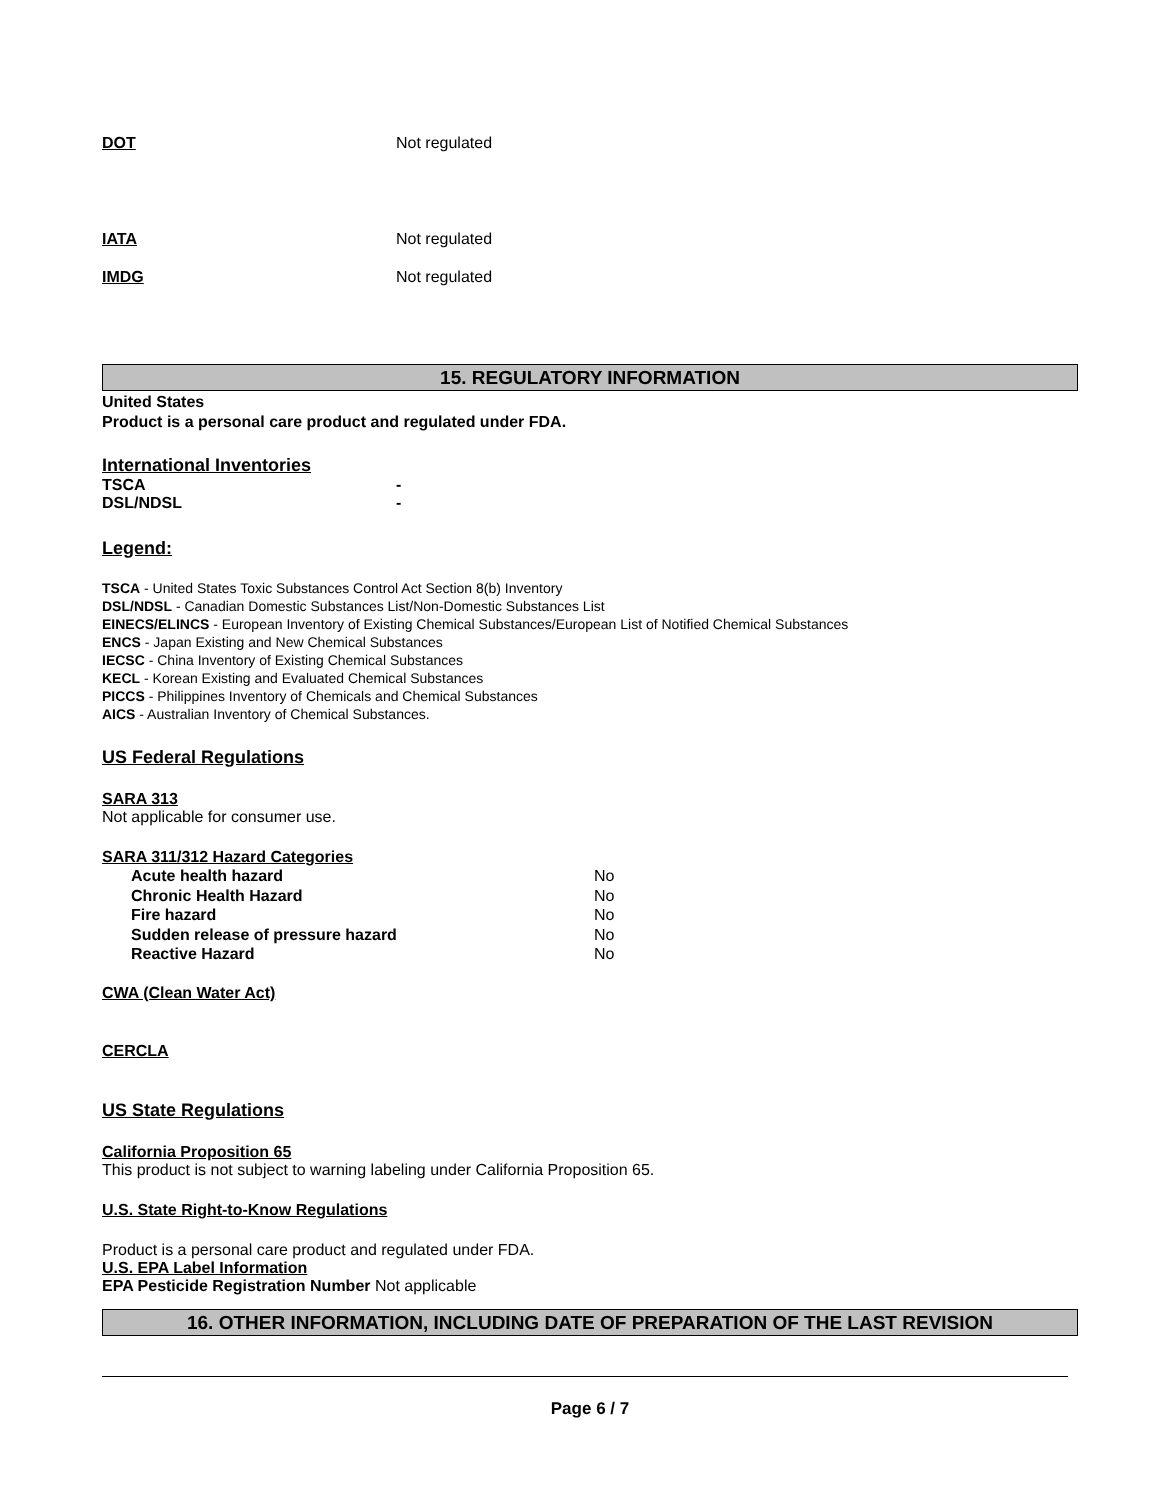DOT Not regulated
IATA Not regulated
IMDG Not regulated
15. REGULATORY INFORMATION
United States
Product is a personal care product and regulated under FDA.
International Inventories
TSCA -
DSL/NDSL -
Legend:
TSCA - United States Toxic Substances Control Act Section 8(b) Inventory
DSL/NDSL - Canadian Domestic Substances List/Non-Domestic Substances List
EINECS/ELINCS - European Inventory of Existing Chemical Substances/European List of Notified Chemical Substances
ENCS - Japan Existing and New Chemical Substances
IECSC - China Inventory of Existing Chemical Substances
KECL - Korean Existing and Evaluated Chemical Substances
PICCS - Philippines Inventory of Chemicals and Chemical Substances
AICS - Australian Inventory of Chemical Substances.
US Federal Regulations
SARA 313
Not applicable for consumer use.
SARA 311/312 Hazard Categories
Acute health hazard No
Chronic Health Hazard No
Fire hazard No
Sudden release of pressure hazard No
Reactive Hazard No
CWA (Clean Water Act)
CERCLA
US State Regulations
California Proposition 65
This product is not subject to warning labeling under California Proposition 65.
U.S. State Right-to-Know Regulations
Product is a personal care product and regulated under FDA.
U.S. EPA Label Information
EPA Pesticide Registration Number Not applicable
16. OTHER INFORMATION, INCLUDING DATE OF PREPARATION OF THE LAST REVISION
Page 6 / 7